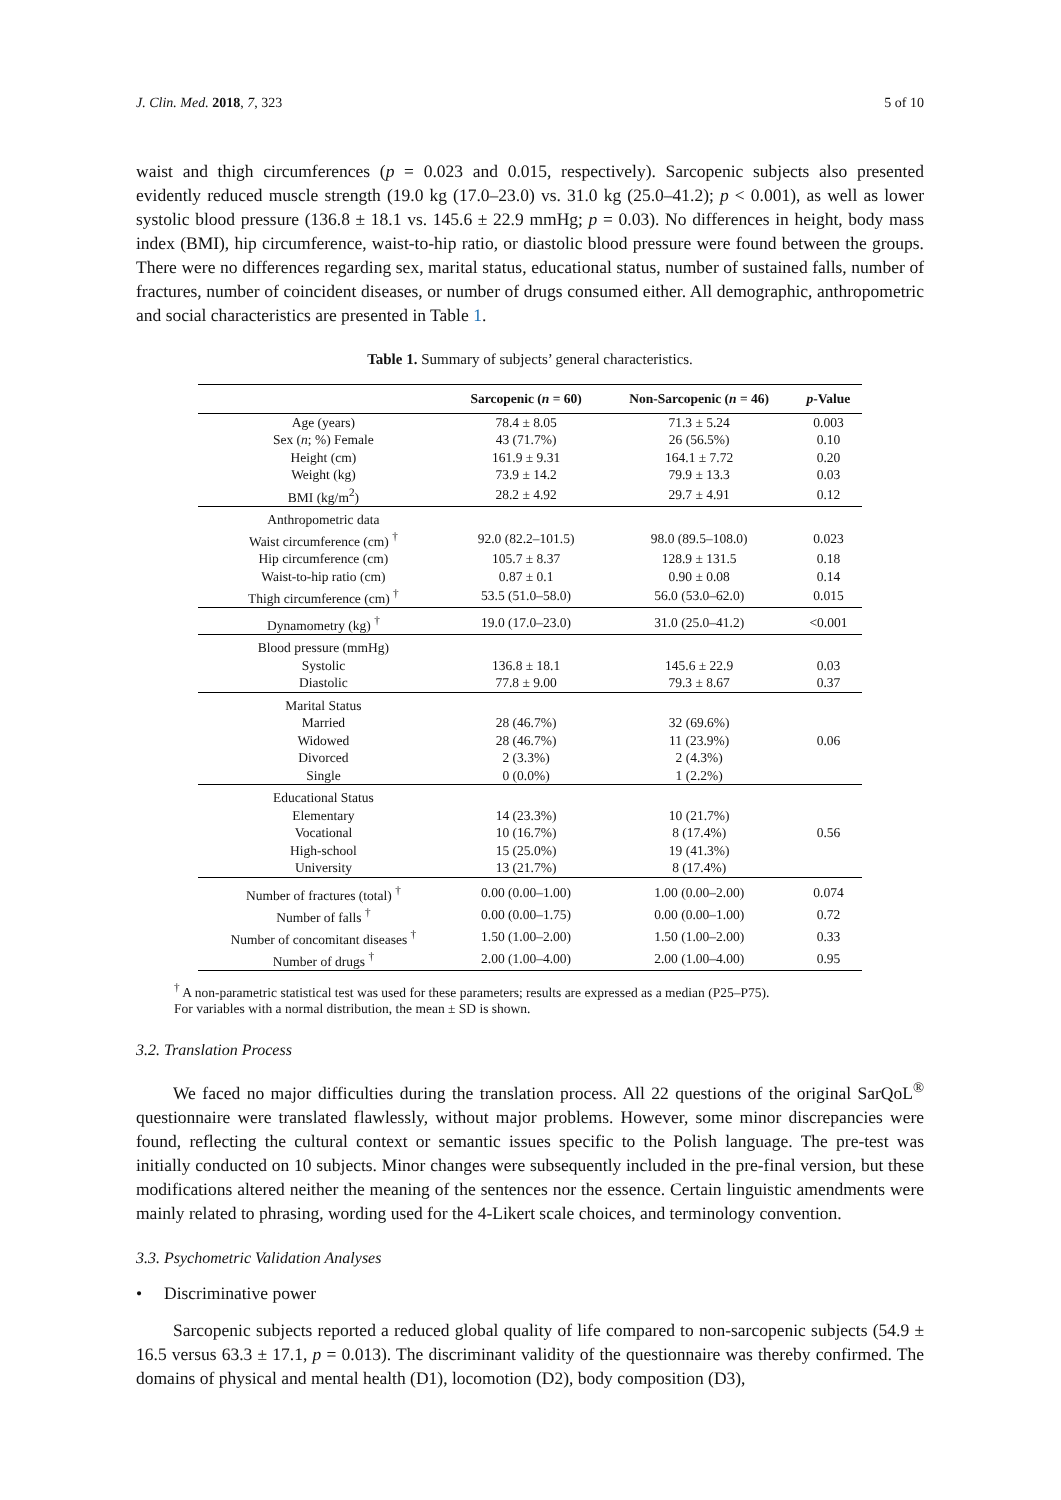J. Clin. Med. 2018, 7, 323 5 of 10
waist and thigh circumferences (p = 0.023 and 0.015, respectively). Sarcopenic subjects also presented evidently reduced muscle strength (19.0 kg (17.0–23.0) vs. 31.0 kg (25.0–41.2); p < 0.001), as well as lower systolic blood pressure (136.8 ± 18.1 vs. 145.6 ± 22.9 mmHg; p = 0.03). No differences in height, body mass index (BMI), hip circumference, waist-to-hip ratio, or diastolic blood pressure were found between the groups. There were no differences regarding sex, marital status, educational status, number of sustained falls, number of fractures, number of coincident diseases, or number of drugs consumed either. All demographic, anthropometric and social characteristics are presented in Table 1.
Table 1. Summary of subjects’ general characteristics.
| | Sarcopenic ( n = 60) | Non-Sarcopenic ( n = 46) | p -Value |
| --- | --- | --- | --- |
| Age (years) | 78.4 ± 8.05 | 71.3 ± 5.24 | 0.003 |
| Sex ( n ; %) Female | 43 (71.7%) | 26 (56.5%) | 0.10 |
| Height (cm) | 161.9 ± 9.31 | 164.1 ± 7.72 | 0.20 |
| Weight (kg) | 73.9 ± 14.2 | 79.9 ± 13.3 | 0.03 |
| BMI (kg/m<sup>2</sup>) | 28.2 ± 4.92 | 29.7 ± 4.91 | 0.12 |
| Anthropometric data | | | |
| Waist circumference (cm) <sup>†</sup> | 92.0 (82.2–101.5) | 98.0 (89.5–108.0) | 0.023 |
| Hip circumference (cm) | 105.7 ± 8.37 | 128.9 ± 131.5 | 0.18 |
| Waist-to-hip ratio (cm) | 0.87 ± 0.1 | 0.90 ± 0.08 | 0.14 |
| Thigh circumference (cm) <sup>†</sup> | 53.5 (51.0–58.0) | 56.0 (53.0–62.0) | 0.015 |
| Dynamometry (kg) <sup>†</sup> | 19.0 (17.0–23.0) | 31.0 (25.0–41.2) | <0.001 |
| Blood pressure (mmHg) | | | |
| Systolic | 136.8 ± 18.1 | 145.6 ± 22.9 | 0.03 |
| Diastolic | 77.8 ± 9.00 | 79.3 ± 8.67 | 0.37 |
| Marital Status | | | 0.06 |
| Married | 28 (46.7%) | 32 (69.6%) | |
| Widowed | 28 (46.7%) | 11 (23.9%) | |
| Divorced | 2 (3.3%) | 2 (4.3%) | |
| Single | 0 (0.0%) | 1 (2.2%) | |
| Educational Status | | | 0.56 |
| Elementary | 14 (23.3%) | 10 (21.7%) | |
| Vocational | 10 (16.7%) | 8 (17.4%) | |
| High-school | 15 (25.0%) | 19 (41.3%) | |
| University | 13 (21.7%) | 8 (17.4%) | |
| Number of fractures (total) <sup>†</sup> | 0.00 (0.00–1.00) | 1.00 (0.00–2.00) | 0.074 |
| Number of falls <sup>†</sup> | 0.00 (0.00–1.75) | 0.00 (0.00–1.00) | 0.72 |
| Number of concomitant diseases <sup>†</sup> | 1.50 (1.00–2.00) | 1.50 (1.00–2.00) | 0.33 |
| Number of drugs <sup>†</sup> | 2.00 (1.00–4.00) | 2.00 (1.00–4.00) | 0.95 |
<sup>†</sup> A non-parametric statistical test was used for these parameters; results are expressed as a median (P25–P75).
For variables with a normal distribution, the mean ± SD is shown.
3.2. Translation Process
We faced no major difficulties during the translation process. All 22 questions of the original SarQoL<sup>®</sup> questionnaire were translated flawlessly, without major problems. However, some minor discrepancies were found, reflecting the cultural context or semantic issues specific to the Polish language. The pre-test was initially conducted on 10 subjects. Minor changes were subsequently included in the pre-final version, but these modifications altered neither the meaning of the sentences nor the essence. Certain linguistic amendments were mainly related to phrasing, wording used for the 4-Likert scale choices, and terminology convention.
3.3. Psychometric Validation Analyses
• Discriminative power
Sarcopenic subjects reported a reduced global quality of life compared to non-sarcopenic subjects (54.9 ± 16.5 versus 63.3 ± 17.1, p = 0.013). The discriminant validity of the questionnaire was thereby confirmed. The domains of physical and mental health (D1), locomotion (D2), body composition (D3),